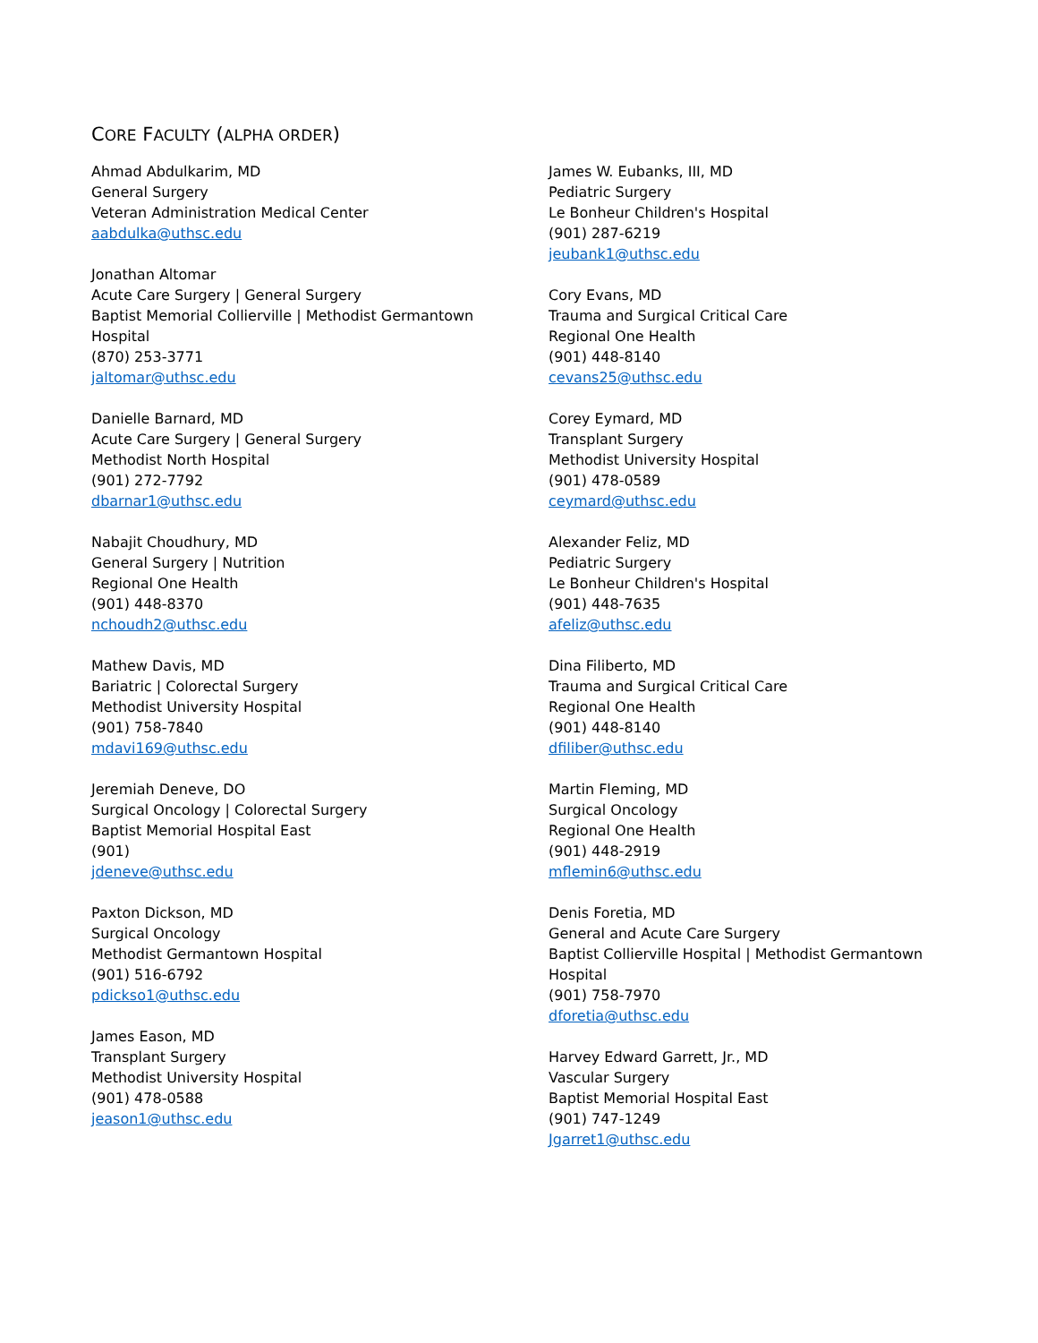CORE FACULTY (ALPHA ORDER)
Ahmad Abdulkarim, MD
General Surgery
Veteran Administration Medical Center
aabdulka@uthsc.edu
Jonathan Altomar
Acute Care Surgery | General Surgery
Baptist Memorial Collierville | Methodist Germantown Hospital
(870) 253-3771
jaltomar@uthsc.edu
Danielle Barnard, MD
Acute Care Surgery | General Surgery
Methodist North Hospital
(901) 272-7792
dbarnar1@uthsc.edu
Nabajit Choudhury, MD
General Surgery | Nutrition
Regional One Health
(901) 448-8370
nchoudh2@uthsc.edu
Mathew Davis, MD
Bariatric | Colorectal Surgery
Methodist University Hospital
(901) 758-7840
mdavi169@uthsc.edu
Jeremiah Deneve, DO
Surgical Oncology | Colorectal Surgery
Baptist Memorial Hospital East
(901)
jdeneve@uthsc.edu
Paxton Dickson, MD
Surgical Oncology
Methodist Germantown Hospital
(901) 516-6792
pdickso1@uthsc.edu
James Eason, MD
Transplant Surgery
Methodist University Hospital
(901) 478-0588
jeason1@uthsc.edu
James W. Eubanks, III, MD
Pediatric Surgery
Le Bonheur Children's Hospital
(901) 287-6219
jeubank1@uthsc.edu
Cory Evans, MD
Trauma and Surgical Critical Care
Regional One Health
(901) 448-8140
cevans25@uthsc.edu
Corey Eymard, MD
Transplant Surgery
Methodist University Hospital
(901) 478-0589
ceymard@uthsc.edu
Alexander Feliz, MD
Pediatric Surgery
Le Bonheur Children's Hospital
(901) 448-7635
afeliz@uthsc.edu
Dina Filiberto, MD
Trauma and Surgical Critical Care
Regional One Health
(901) 448-8140
dfiliber@uthsc.edu
Martin Fleming, MD
Surgical Oncology
Regional One Health
(901) 448-2919
mflemin6@uthsc.edu
Denis Foretia, MD
General and Acute Care Surgery
Baptist Collierville Hospital | Methodist Germantown Hospital
(901) 758-7970
dforetia@uthsc.edu
Harvey Edward Garrett, Jr., MD
Vascular Surgery
Baptist Memorial Hospital East
(901) 747-1249
Jgarret1@uthsc.edu